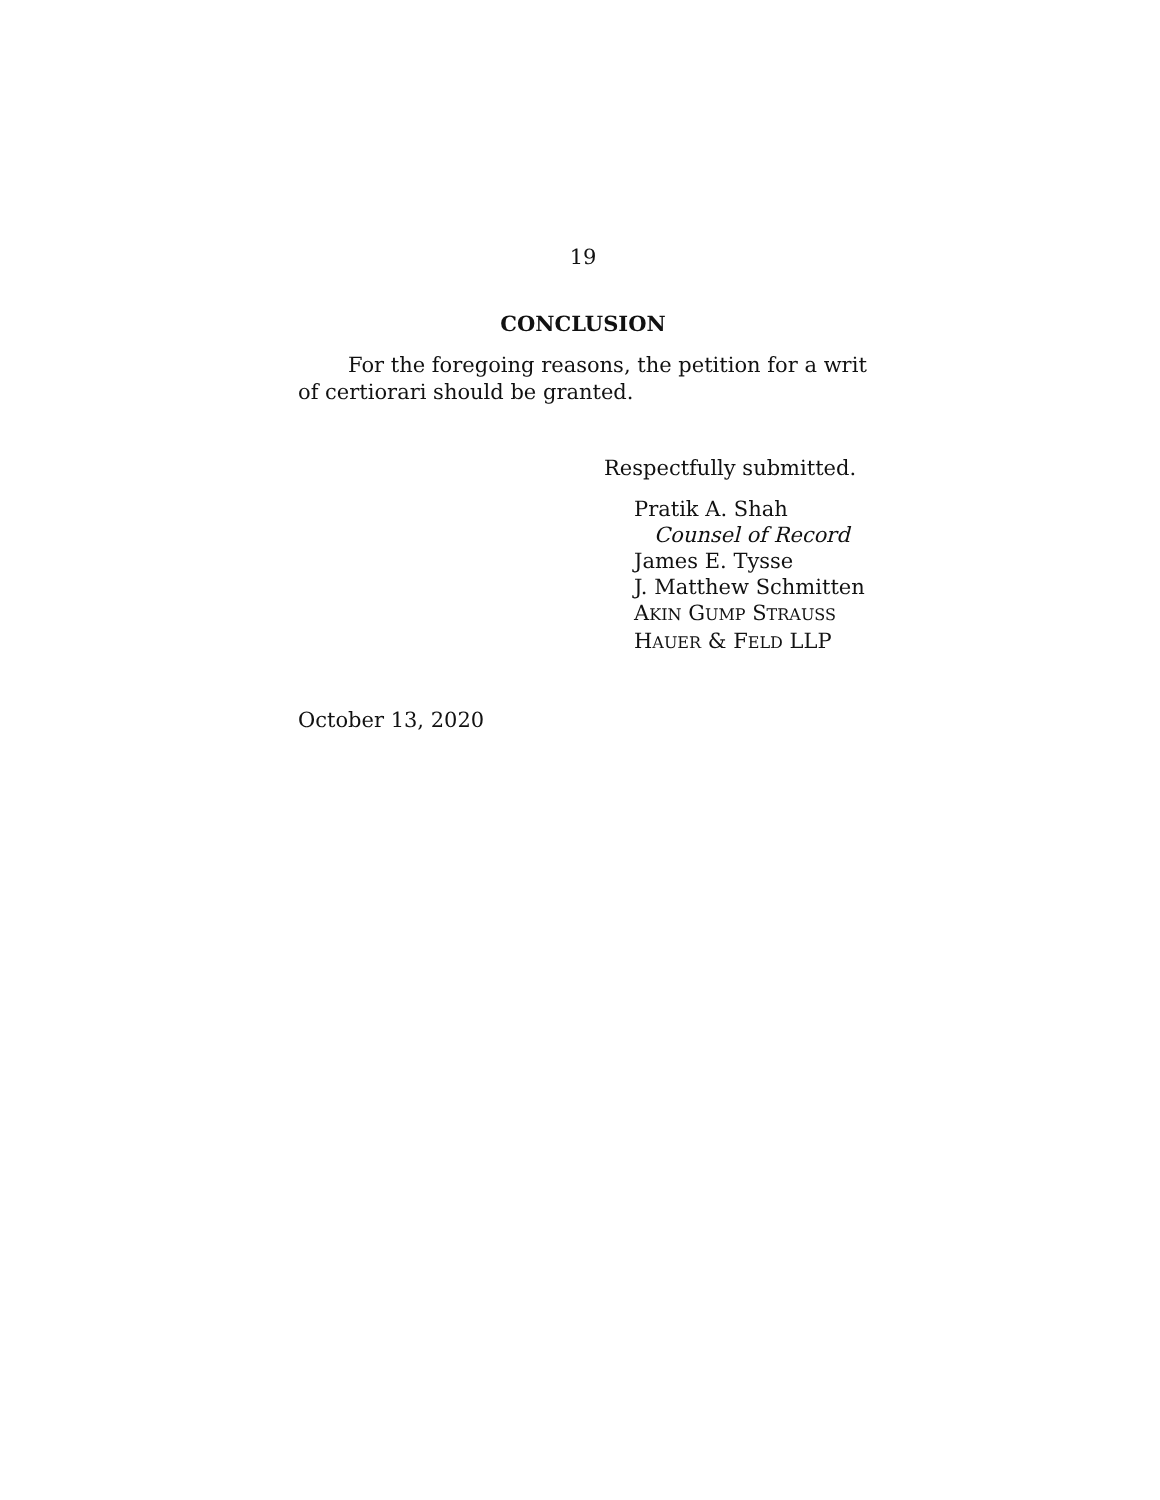19
CONCLUSION
For the foregoing reasons, the petition for a writ of certiorari should be granted.
Respectfully submitted.
Pratik A. Shah
Counsel of Record
James E. Tysse
J. Matthew Schmitten
AKIN GUMP STRAUSS
HAUER & FELD LLP
October 13, 2020